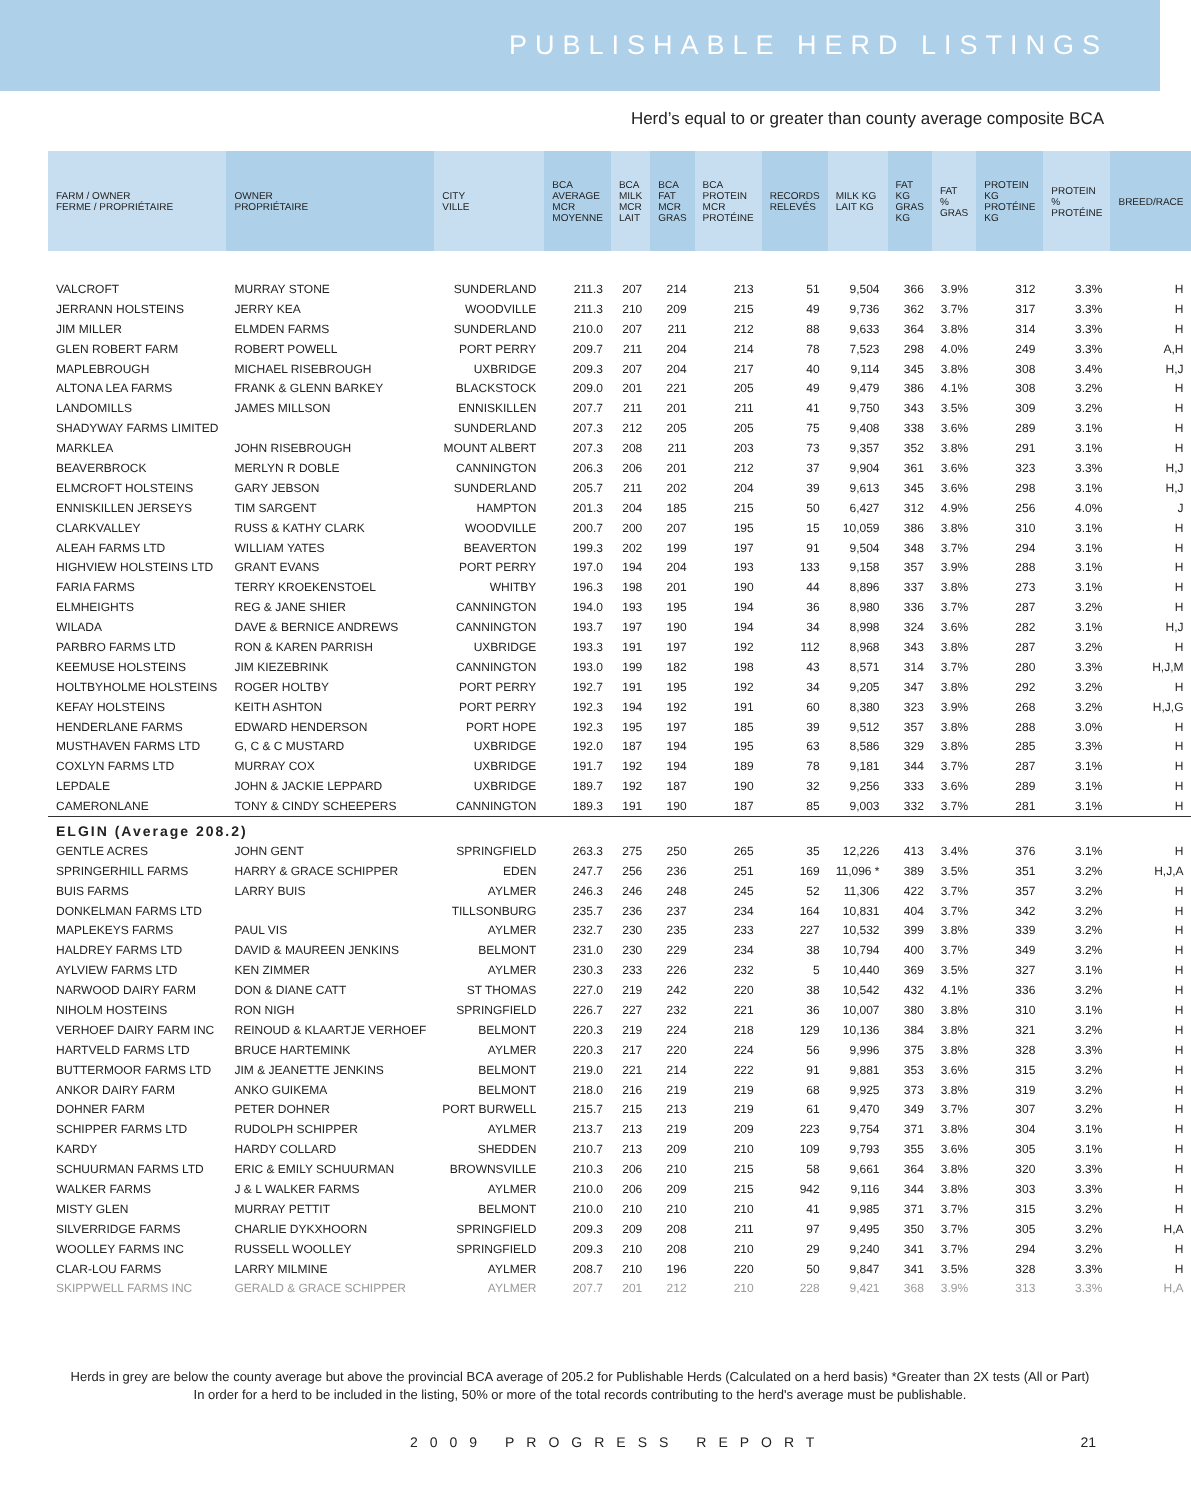PUBLISHABLE HERD LISTINGS
Herd’s equal to or greater than county average composite BCA
| FARM / OWNER FERME / PROPRIÉTAIRE | OWNER PROPRIÉTAIRE | CITY VILLE | BCA AVERAGE MCR MOYENNE | BCA MILK MCR LAIT | BCA FAT MCR GRAS | BCA PROTEIN MCR PROTÉINE | RECORDS RELEVÉS | MILK KG LAIT KG | FAT KG GRAS KG | FAT % GRAS | PROTEIN KG PROTÉINE KG | PROTEIN % PROTÉINE | BREED/RACE |
| --- | --- | --- | --- | --- | --- | --- | --- | --- | --- | --- | --- | --- | --- |
| VALCROFT | MURRAY STONE | SUNDERLAND | 211.3 | 207 | 214 | 213 | 51 | 9,504 | 366 | 3.9% | 312 | 3.3% | H |
| JERRANN HOLSTEINS | JERRY KEA | WOODVILLE | 211.3 | 210 | 209 | 215 | 49 | 9,736 | 362 | 3.7% | 317 | 3.3% | H |
| JIM MILLER | ELMDEN FARMS | SUNDERLAND | 210.0 | 207 | 211 | 212 | 88 | 9,633 | 364 | 3.8% | 314 | 3.3% | H |
| GLEN ROBERT FARM | ROBERT POWELL | PORT PERRY | 209.7 | 211 | 204 | 214 | 78 | 7,523 | 298 | 4.0% | 249 | 3.3% | A,H |
| MAPLEBROUGH | MICHAEL RISEBROUGH | UXBRIDGE | 209.3 | 207 | 204 | 217 | 40 | 9,114 | 345 | 3.8% | 308 | 3.4% | H,J |
| ALTONA LEA FARMS | FRANK & GLENN BARKEY | BLACKSTOCK | 209.0 | 201 | 221 | 205 | 49 | 9,479 | 386 | 4.1% | 308 | 3.2% | H |
| LANDOMILLS | JAMES MILLSON | ENNISKILLEN | 207.7 | 211 | 201 | 211 | 41 | 9,750 | 343 | 3.5% | 309 | 3.2% | H |
| SHADYWAY FARMS LIMITED | | SUNDERLAND | 207.3 | 212 | 205 | 205 | 75 | 9,408 | 338 | 3.6% | 289 | 3.1% | H |
| MARKLEA | JOHN RISEBROUGH | MOUNT ALBERT | 207.3 | 208 | 211 | 203 | 73 | 9,357 | 352 | 3.8% | 291 | 3.1% | H |
| BEAVERBROCK | MERLYN R DOBLE | CANNINGTON | 206.3 | 206 | 201 | 212 | 37 | 9,904 | 361 | 3.6% | 323 | 3.3% | H,J |
| ELMCROFT HOLSTEINS | GARY JEBSON | SUNDERLAND | 205.7 | 211 | 202 | 204 | 39 | 9,613 | 345 | 3.6% | 298 | 3.1% | H,J |
| ENNISKILLEN JERSEYS | TIM SARGENT | HAMPTON | 201.3 | 204 | 185 | 215 | 50 | 6,427 | 312 | 4.9% | 256 | 4.0% | J |
| CLARKVALLEY | RUSS & KATHY CLARK | WOODVILLE | 200.7 | 200 | 207 | 195 | 15 | 10,059 | 386 | 3.8% | 310 | 3.1% | H |
| ALEAH FARMS LTD | WILLIAM YATES | BEAVERTON | 199.3 | 202 | 199 | 197 | 91 | 9,504 | 348 | 3.7% | 294 | 3.1% | H |
| HIGHVIEW HOLSTEINS LTD | GRANT EVANS | PORT PERRY | 197.0 | 194 | 204 | 193 | 133 | 9,158 | 357 | 3.9% | 288 | 3.1% | H |
| FARIA FARMS | TERRY KROEKENSTOEL | WHITBY | 196.3 | 198 | 201 | 190 | 44 | 8,896 | 337 | 3.8% | 273 | 3.1% | H |
| ELMHEIGHTS | REG & JANE SHIER | CANNINGTON | 194.0 | 193 | 195 | 194 | 36 | 8,980 | 336 | 3.7% | 287 | 3.2% | H |
| WILADA | DAVE & BERNICE ANDREWS | CANNINGTON | 193.7 | 197 | 190 | 194 | 34 | 8,998 | 324 | 3.6% | 282 | 3.1% | H,J |
| PARBRO FARMS LTD | RON & KAREN PARRISH | UXBRIDGE | 193.3 | 191 | 197 | 192 | 112 | 8,968 | 343 | 3.8% | 287 | 3.2% | H |
| KEEMUSE HOLSTEINS | JIM KIEZEBRINK | CANNINGTON | 193.0 | 199 | 182 | 198 | 43 | 8,571 | 314 | 3.7% | 280 | 3.3% | H,J,M |
| HOLTBYHOLME HOLSTEINS | ROGER HOLTBY | PORT PERRY | 192.7 | 191 | 195 | 192 | 34 | 9,205 | 347 | 3.8% | 292 | 3.2% | H |
| KEFAY HOLSTEINS | KEITH ASHTON | PORT PERRY | 192.3 | 194 | 192 | 191 | 60 | 8,380 | 323 | 3.9% | 268 | 3.2% | H,J,G |
| HENDERLANE FARMS | EDWARD HENDERSON | PORT HOPE | 192.3 | 195 | 197 | 185 | 39 | 9,512 | 357 | 3.8% | 288 | 3.0% | H |
| MUSTHAVEN FARMS LTD | G, C & C MUSTARD | UXBRIDGE | 192.0 | 187 | 194 | 195 | 63 | 8,586 | 329 | 3.8% | 285 | 3.3% | H |
| COXLYN FARMS LTD | MURRAY COX | UXBRIDGE | 191.7 | 192 | 194 | 189 | 78 | 9,181 | 344 | 3.7% | 287 | 3.1% | H |
| LEPDALE | JOHN & JACKIE LEPPARD | UXBRIDGE | 189.7 | 192 | 187 | 190 | 32 | 9,256 | 333 | 3.6% | 289 | 3.1% | H |
| CAMERONLANE | TONY & CINDY SCHEEPERS | CANNINGTON | 189.3 | 191 | 190 | 187 | 85 | 9,003 | 332 | 3.7% | 281 | 3.1% | H |
| ELGIN (Average 208.2) | | | | | | | | | | | | | |
| GENTLE ACRES | JOHN GENT | SPRINGFIELD | 263.3 | 275 | 250 | 265 | 35 | 12,226 | 413 | 3.4% | 376 | 3.1% | H |
| SPRINGERHILL FARMS | HARRY & GRACE SCHIPPER | EDEN | 247.7 | 256 | 236 | 251 | 169 | 11,096 * | 389 | 3.5% | 351 | 3.2% | H,J,A |
| BUIS FARMS | LARRY BUIS | AYLMER | 246.3 | 246 | 248 | 245 | 52 | 11,306 | 422 | 3.7% | 357 | 3.2% | H |
| DONKELMAN FARMS LTD | | TILLSONBURG | 235.7 | 236 | 237 | 234 | 164 | 10,831 | 404 | 3.7% | 342 | 3.2% | H |
| MAPLEKEYS FARMS | PAUL VIS | AYLMER | 232.7 | 230 | 235 | 233 | 227 | 10,532 | 399 | 3.8% | 339 | 3.2% | H |
| HALDREY FARMS LTD | DAVID & MAUREEN JENKINS | BELMONT | 231.0 | 230 | 229 | 234 | 38 | 10,794 | 400 | 3.7% | 349 | 3.2% | H |
| AYLVIEW FARMS LTD | KEN ZIMMER | AYLMER | 230.3 | 233 | 226 | 232 | 5 | 10,440 | 369 | 3.5% | 327 | 3.1% | H |
| NARWOOD DAIRY FARM | DON & DIANE CATT | ST THOMAS | 227.0 | 219 | 242 | 220 | 38 | 10,542 | 432 | 4.1% | 336 | 3.2% | H |
| NIHOLM HOSTEINS | RON NIGH | SPRINGFIELD | 226.7 | 227 | 232 | 221 | 36 | 10,007 | 380 | 3.8% | 310 | 3.1% | H |
| VERHOEF DAIRY FARM INC | REINOUD & KLAARTJE VERHOEF | BELMONT | 220.3 | 219 | 224 | 218 | 129 | 10,136 | 384 | 3.8% | 321 | 3.2% | H |
| HARTVELD FARMS LTD | BRUCE HARTEMINK | AYLMER | 220.3 | 217 | 220 | 224 | 56 | 9,996 | 375 | 3.8% | 328 | 3.3% | H |
| BUTTERMOOR FARMS LTD | JIM & JEANETTE JENKINS | BELMONT | 219.0 | 221 | 214 | 222 | 91 | 9,881 | 353 | 3.6% | 315 | 3.2% | H |
| ANKOR DAIRY FARM | ANKO GUIKEMA | BELMONT | 218.0 | 216 | 219 | 219 | 68 | 9,925 | 373 | 3.8% | 319 | 3.2% | H |
| DOHNER FARM | PETER DOHNER | PORT BURWELL | 215.7 | 215 | 213 | 219 | 61 | 9,470 | 349 | 3.7% | 307 | 3.2% | H |
| SCHIPPER FARMS LTD | RUDOLPH SCHIPPER | AYLMER | 213.7 | 213 | 219 | 209 | 223 | 9,754 | 371 | 3.8% | 304 | 3.1% | H |
| KARDY | HARDY COLLARD | SHEDDEN | 210.7 | 213 | 209 | 210 | 109 | 9,793 | 355 | 3.6% | 305 | 3.1% | H |
| SCHUURMAN FARMS LTD | ERIC & EMILY SCHUURMAN | BROWNSVILLE | 210.3 | 206 | 210 | 215 | 58 | 9,661 | 364 | 3.8% | 320 | 3.3% | H |
| WALKER FARMS | J & L WALKER FARMS | AYLMER | 210.0 | 206 | 209 | 215 | 942 | 9,116 | 344 | 3.8% | 303 | 3.3% | H |
| MISTY GLEN | MURRAY PETTIT | BELMONT | 210.0 | 210 | 210 | 210 | 41 | 9,985 | 371 | 3.7% | 315 | 3.2% | H |
| SILVERRIDGE FARMS | CHARLIE DYKXHOORN | SPRINGFIELD | 209.3 | 209 | 208 | 211 | 97 | 9,495 | 350 | 3.7% | 305 | 3.2% | H,A |
| WOOLLEY FARMS INC | RUSSELL WOOLLEY | SPRINGFIELD | 209.3 | 210 | 208 | 210 | 29 | 9,240 | 341 | 3.7% | 294 | 3.2% | H |
| CLAR-LOU FARMS | LARRY MILMINE | AYLMER | 208.7 | 210 | 196 | 220 | 50 | 9,847 | 341 | 3.5% | 328 | 3.3% | H |
| SKIPPWELL FARMS INC | GERALD & GRACE SCHIPPER | AYLMER | 207.7 | 201 | 212 | 210 | 228 | 9,421 | 368 | 3.9% | 313 | 3.3% | H,A |
Herds in grey are below the county average but above the provincial BCA average of 205.2 for Publishable Herds (Calculated on a herd basis) *Greater than 2X tests (All or Part)
In order for a herd to be included in the listing, 50% or more of the total records contributing to the herd's average must be publishable.
2009 PROGRESS REPORT 21